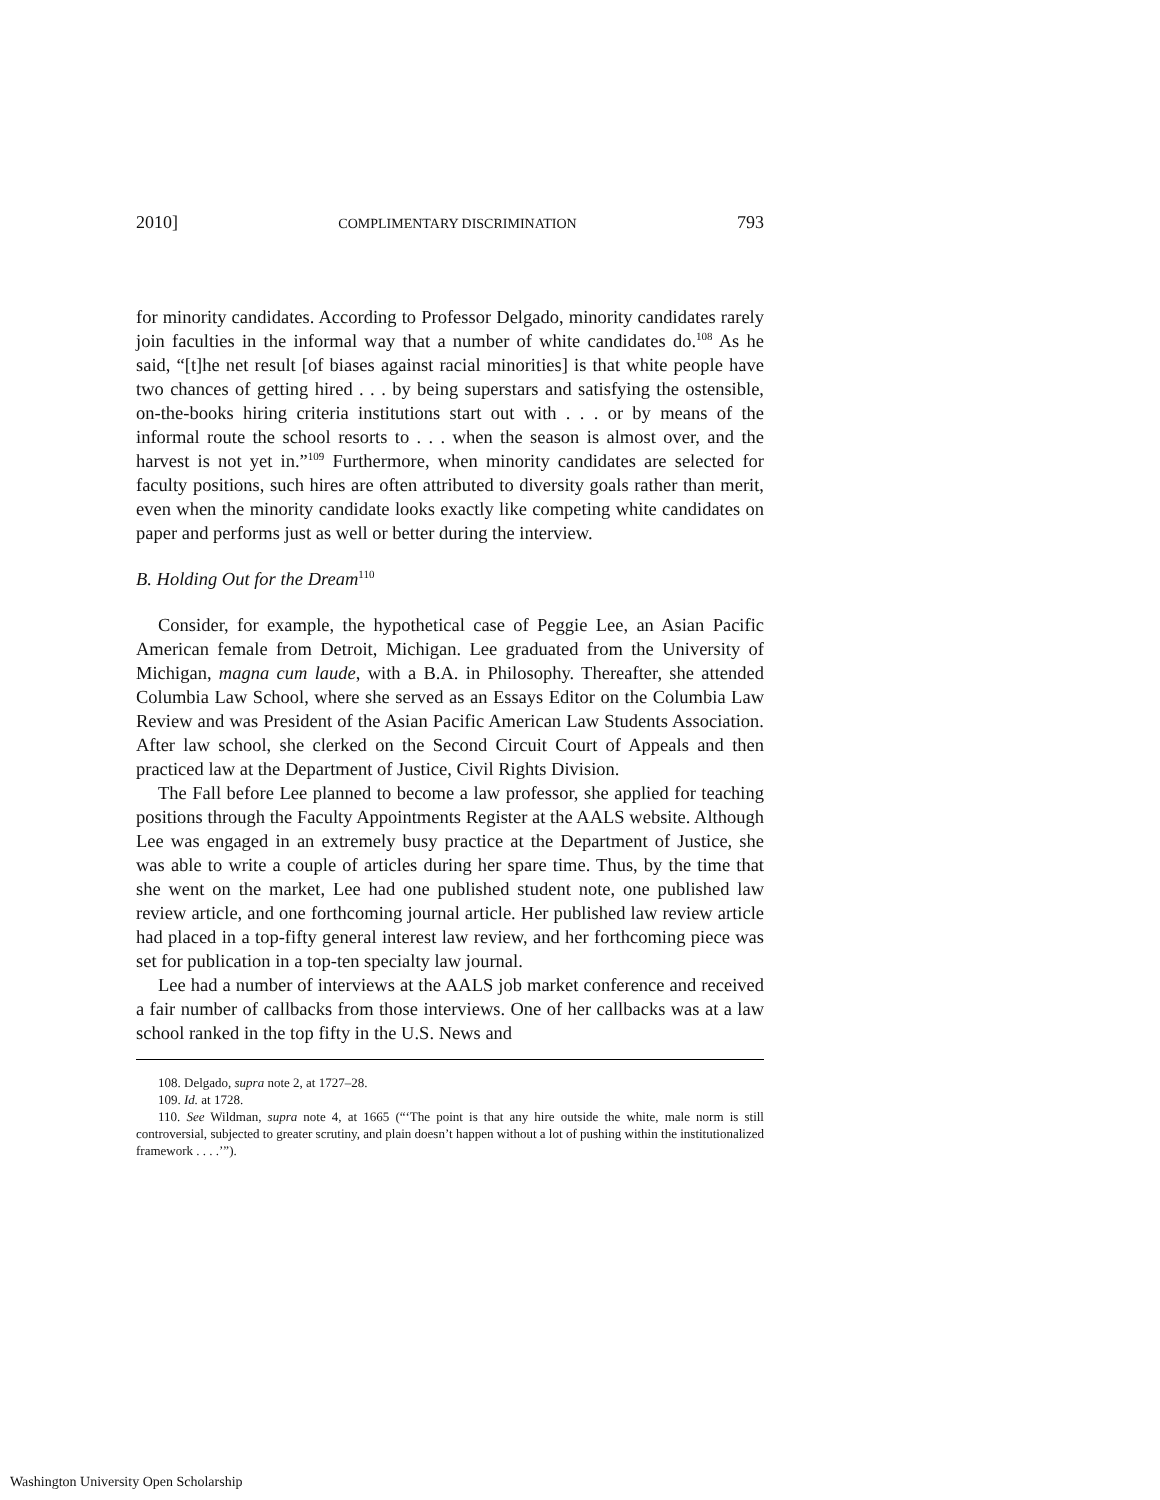2010] COMPLIMENTARY DISCRIMINATION 793
for minority candidates. According to Professor Delgado, minority candidates rarely join faculties in the informal way that a number of white candidates do.<sup>108</sup> As he said, “[t]he net result [of biases against racial minorities] is that white people have two chances of getting hired . . . by being superstars and satisfying the ostensible, on-the-books hiring criteria institutions start out with . . . or by means of the informal route the school resorts to . . . when the season is almost over, and the harvest is not yet in.”<sup>109</sup> Furthermore, when minority candidates are selected for faculty positions, such hires are often attributed to diversity goals rather than merit, even when the minority candidate looks exactly like competing white candidates on paper and performs just as well or better during the interview.
B. Holding Out for the Dream<sup>110</sup>
Consider, for example, the hypothetical case of Peggie Lee, an Asian Pacific American female from Detroit, Michigan. Lee graduated from the University of Michigan, magna cum laude, with a B.A. in Philosophy. Thereafter, she attended Columbia Law School, where she served as an Essays Editor on the Columbia Law Review and was President of the Asian Pacific American Law Students Association. After law school, she clerked on the Second Circuit Court of Appeals and then practiced law at the Department of Justice, Civil Rights Division.
The Fall before Lee planned to become a law professor, she applied for teaching positions through the Faculty Appointments Register at the AALS website. Although Lee was engaged in an extremely busy practice at the Department of Justice, she was able to write a couple of articles during her spare time. Thus, by the time that she went on the market, Lee had one published student note, one published law review article, and one forthcoming journal article. Her published law review article had placed in a top-fifty general interest law review, and her forthcoming piece was set for publication in a top-ten specialty law journal.
Lee had a number of interviews at the AALS job market conference and received a fair number of callbacks from those interviews. One of her callbacks was at a law school ranked in the top fifty in the U.S. News and
108. Delgado, supra note 2, at 1727–28.
109. Id. at 1728.
110. See Wildman, supra note 4, at 1665 (“‘The point is that any hire outside the white, male norm is still controversial, subjected to greater scrutiny, and plain doesn’t happen without a lot of pushing within the institutionalized framework . . . .’”).
Washington University Open Scholarship